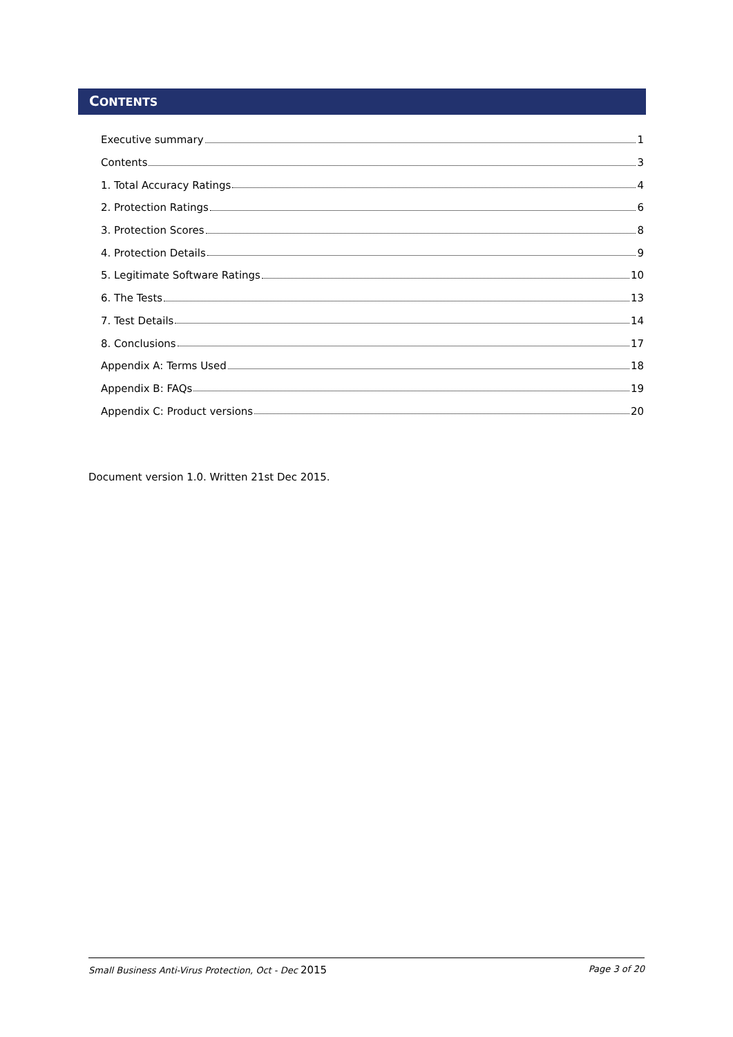CONTENTS
Executive summary 1
Contents 3
1. Total Accuracy Ratings 4
2. Protection Ratings 6
3. Protection Scores 8
4. Protection Details 9
5. Legitimate Software Ratings 10
6. The Tests 13
7. Test Details 14
8. Conclusions 17
Appendix A: Terms Used 18
Appendix B: FAQs 19
Appendix C: Product versions 20
Document version 1.0. Written 21st Dec 2015.
Small Business Anti-Virus Protection, Oct - Dec 2015 Page 3 of 20